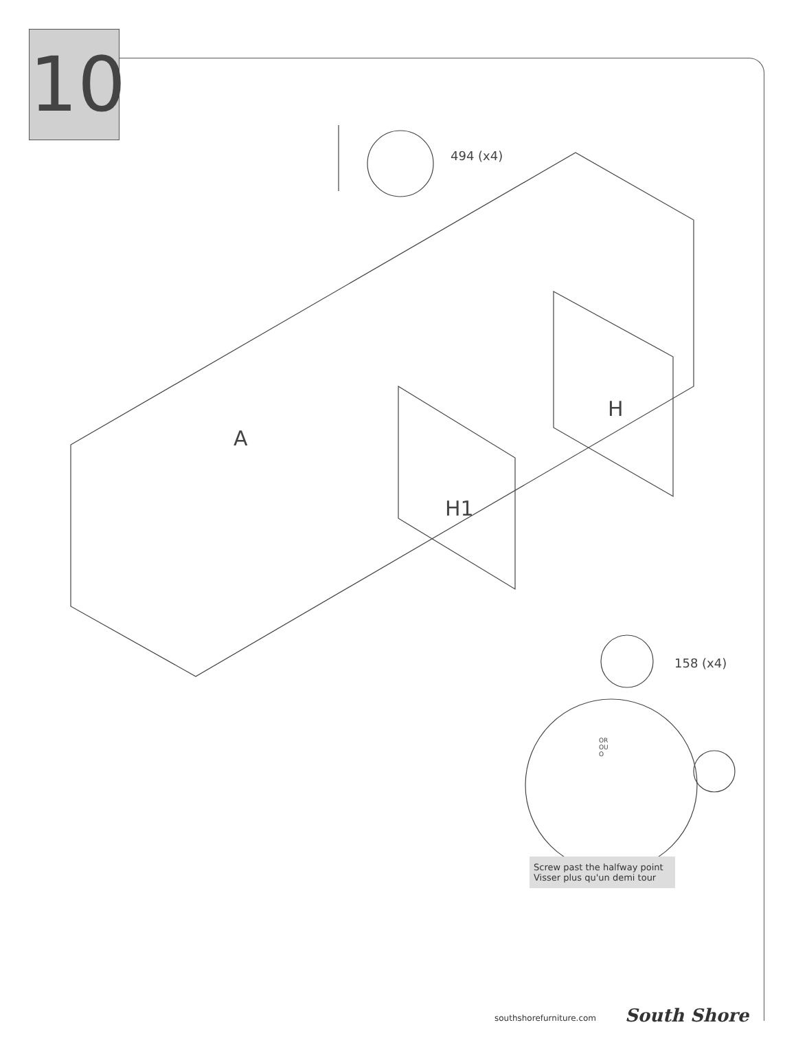10
494 (x4)
A
H1
H
158 (x4)
OR
OU
O
Screw past the halfway point
Visser plus qu'un demi tour
southshorefurniture.com South Shore